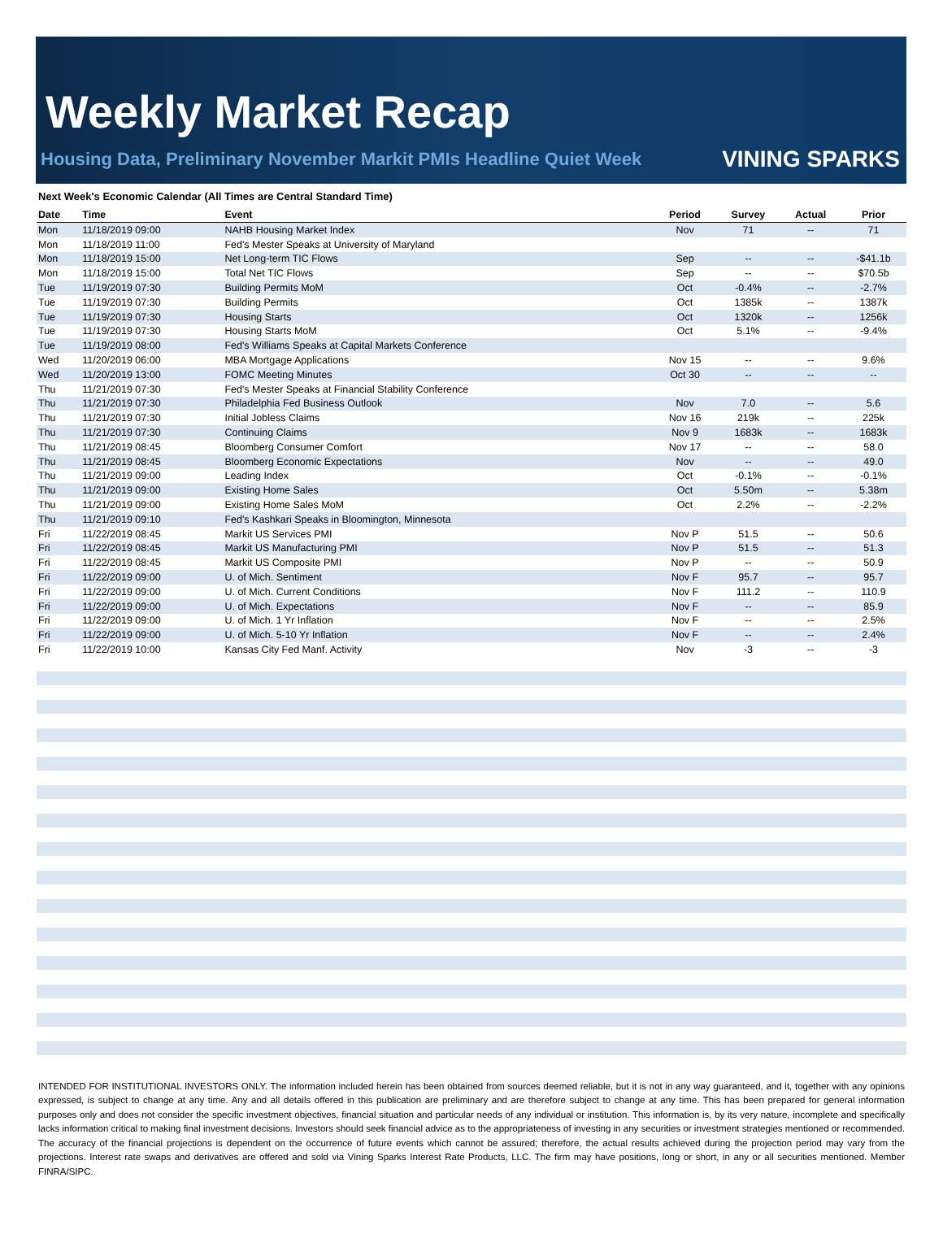Weekly Market Recap
Housing Data, Preliminary November Markit PMIs Headline Quiet Week
VINING SPARKS
Next Week's Economic Calendar (All Times are Central Standard Time)
| Date | Time | Event | Period | Survey | Actual | Prior |
| --- | --- | --- | --- | --- | --- | --- |
| Mon | 11/18/2019 09:00 | NAHB Housing Market Index | Nov | 71 | -- | 71 |
| Mon | 11/18/2019 11:00 | Fed's Mester Speaks at University of Maryland | | | | |
| Mon | 11/18/2019 15:00 | Net Long-term TIC Flows | Sep | -- | -- | -$41.1b |
| Mon | 11/18/2019 15:00 | Total Net TIC Flows | Sep | -- | -- | $70.5b |
| Tue | 11/19/2019 07:30 | Building Permits MoM | Oct | -0.4% | -- | -2.7% |
| Tue | 11/19/2019 07:30 | Building Permits | Oct | 1385k | -- | 1387k |
| Tue | 11/19/2019 07:30 | Housing Starts | Oct | 1320k | -- | 1256k |
| Tue | 11/19/2019 07:30 | Housing Starts MoM | Oct | 5.1% | -- | -9.4% |
| Tue | 11/19/2019 08:00 | Fed's Williams Speaks at Capital Markets Conference | | | | |
| Wed | 11/20/2019 06:00 | MBA Mortgage Applications | Nov 15 | -- | -- | 9.6% |
| Wed | 11/20/2019 13:00 | FOMC Meeting Minutes | Oct 30 | -- | -- | -- |
| Thu | 11/21/2019 07:30 | Fed's Mester Speaks at Financial Stability Conference | | | | |
| Thu | 11/21/2019 07:30 | Philadelphia Fed Business Outlook | Nov | 7.0 | -- | 5.6 |
| Thu | 11/21/2019 07:30 | Initial Jobless Claims | Nov 16 | 219k | -- | 225k |
| Thu | 11/21/2019 07:30 | Continuing Claims | Nov 9 | 1683k | -- | 1683k |
| Thu | 11/21/2019 08:45 | Bloomberg Consumer Comfort | Nov 17 | -- | -- | 58.0 |
| Thu | 11/21/2019 08:45 | Bloomberg Economic Expectations | Nov | -- | -- | 49.0 |
| Thu | 11/21/2019 09:00 | Leading Index | Oct | -0.1% | -- | -0.1% |
| Thu | 11/21/2019 09:00 | Existing Home Sales | Oct | 5.50m | -- | 5.38m |
| Thu | 11/21/2019 09:00 | Existing Home Sales MoM | Oct | 2.2% | -- | -2.2% |
| Thu | 11/21/2019 09:10 | Fed's Kashkari Speaks in Bloomington, Minnesota | | | | |
| Fri | 11/22/2019 08:45 | Markit US Services PMI | Nov P | 51.5 | -- | 50.6 |
| Fri | 11/22/2019 08:45 | Markit US Manufacturing PMI | Nov P | 51.5 | -- | 51.3 |
| Fri | 11/22/2019 08:45 | Markit US Composite PMI | Nov P | -- | -- | 50.9 |
| Fri | 11/22/2019 09:00 | U. of Mich. Sentiment | Nov F | 95.7 | -- | 95.7 |
| Fri | 11/22/2019 09:00 | U. of Mich. Current Conditions | Nov F | 111.2 | -- | 110.9 |
| Fri | 11/22/2019 09:00 | U. of Mich. Expectations | Nov F | -- | -- | 85.9 |
| Fri | 11/22/2019 09:00 | U. of Mich. 1 Yr Inflation | Nov F | -- | -- | 2.5% |
| Fri | 11/22/2019 09:00 | U. of Mich. 5-10 Yr Inflation | Nov F | -- | -- | 2.4% |
| Fri | 11/22/2019 10:00 | Kansas City Fed Manf. Activity | Nov | -3 | -- | -3 |
INTENDED FOR INSTITUTIONAL INVESTORS ONLY. The information included herein has been obtained from sources deemed reliable, but it is not in any way guaranteed, and it, together with any opinions expressed, is subject to change at any time. Any and all details offered in this publication are preliminary and are therefore subject to change at any time. This has been prepared for general information purposes only and does not consider the specific investment objectives, financial situation and particular needs of any individual or institution. This information is, by its very nature, incomplete and specifically lacks information critical to making final investment decisions. Investors should seek financial advice as to the appropriateness of investing in any securities or investment strategies mentioned or recommended. The accuracy of the financial projections is dependent on the occurrence of future events which cannot be assured; therefore, the actual results achieved during the projection period may vary from the projections. Interest rate swaps and derivatives are offered and sold via Vining Sparks Interest Rate Products, LLC. The firm may have positions, long or short, in any or all securities mentioned. Member FINRA/SIPC.